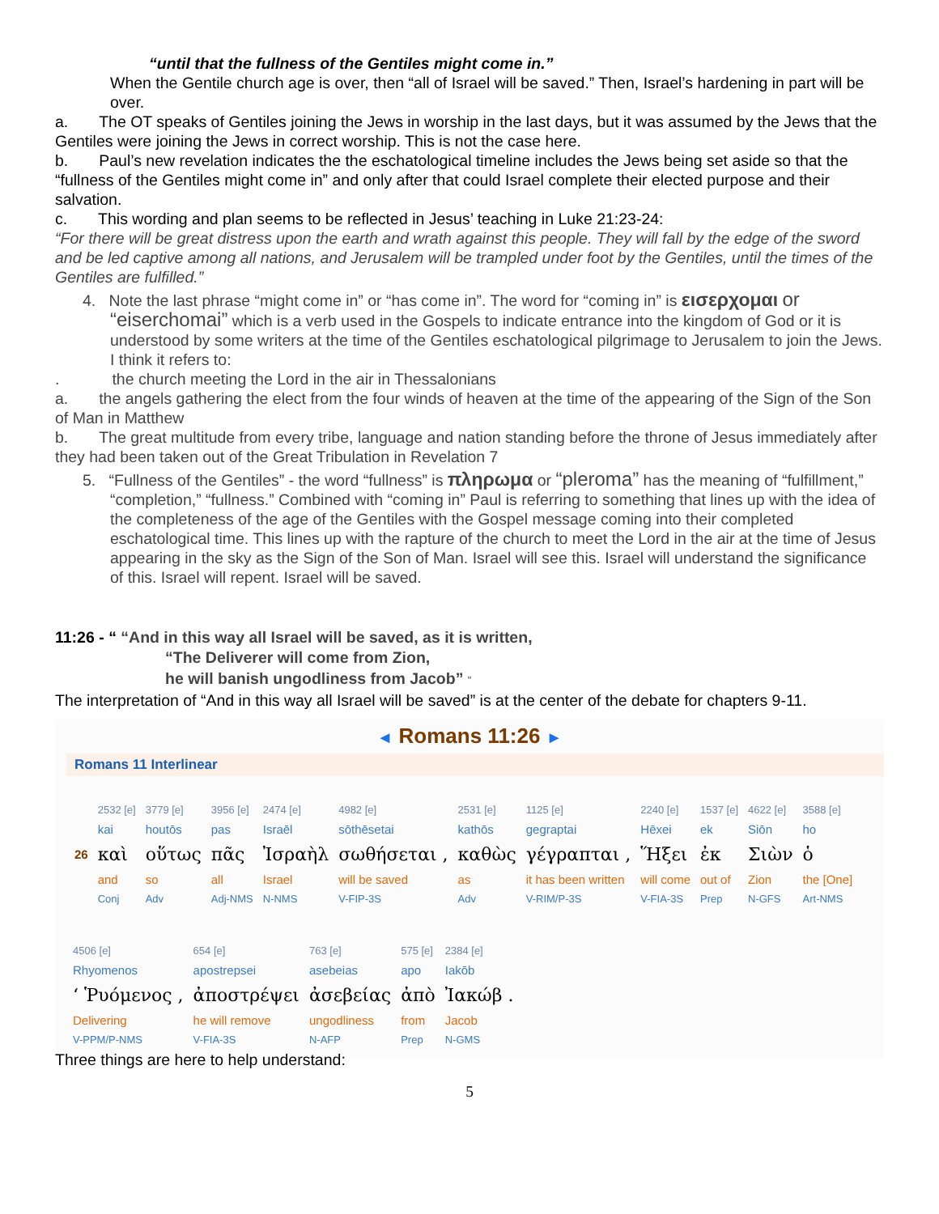“until that the fullness of the Gentiles might come in.”
When the Gentile church age is over, then “all of Israel will be saved.” Then, Israel’s hardening in part will be over.
a. The OT speaks of Gentiles joining the Jews in worship in the last days, but it was assumed by the Jews that the Gentiles were joining the Jews in correct worship. This is not the case here.
b. Paul’s new revelation indicates the the eschatological timeline includes the Jews being set aside so that the “fullness of the Gentiles might come in” and only after that could Israel complete their elected purpose and their salvation.
c. This wording and plan seems to be reflected in Jesus’ teaching in Luke 21:23-24:
“For there will be great distress upon the earth and wrath against this people. They will fall by the edge of the sword and be led captive among all nations, and Jerusalem will be trampled under foot by the Gentiles, until the times of the Gentiles are fulfilled.”
4. Note the last phrase “might come in” or “has come in”. The word for “coming in” is εισερχομαι or “eiserchomai” which is a verb used in the Gospels to indicate entrance into the kingdom of God or it is understood by some writers at the time of the Gentiles eschatological pilgrimage to Jerusalem to join the Jews. I think it refers to:
. the church meeting the Lord in the air in Thessalonians
a. the angels gathering the elect from the four winds of heaven at the time of the appearing of the Sign of the Son of Man in Matthew
b. The great multitude from every tribe, language and nation standing before the throne of Jesus immediately after they had been taken out of the Great Tribulation in Revelation 7
5. “Fullness of the Gentiles” - the word “fullness” is πληρωμα or “pleroma” has the meaning of “fulfillment,” “completion,” “fullness.” Combined with “coming in” Paul is referring to something that lines up with the idea of the completeness of the age of the Gentiles with the Gospel message coming into their completed eschatological time. This lines up with the rapture of the church to meet the Lord in the air at the time of Jesus appearing in the sky as the Sign of the Son of Man. Israel will see this. Israel will understand the significance of this. Israel will repent. Israel will be saved.
11:26 - “ “And in this way all Israel will be saved, as it is written,
“The Deliverer will come from Zion,
he will banish ungodliness from Jacob” “
The interpretation of “And in this way all Israel will be saved” is at the center of the debate for chapters 9-11.
◄ Romans 11:26 ►
Romans 11 Interlinear
| | 2532 [e] | 3779 [e] | 3956 [e] | 2474 [e] | 4982 [e] | 2531 [e] | 1125 [e] | 2240 [e] | 1537 [e] | 4622 [e] | 3588 [e] |
| | kai | houtōs | pas | Israēl | sōthēsetai | kathōs | gegraptai | Hēxei | ek | Siōn | ho |
| 26 | καὶ | οὕτως | πᾶς | Ἰσραὴλ | σωθήσεται , | καθὼς | γέγραπται , | Ἥξει | ἐκ | Σιὼν | ὁ |
| | and | so | all | Israel | will be saved | as | it has been written | will come | out of | Zion | the [One] |
| | Conj | Adv | Adj-NMS | N-NMS | V-FIP-3S | Adv | V-RIM/P-3S | V-FIA-3S | Prep | N-GFS | Art-NMS |
| 4506 [e] | 654 [e] | 763 [e] | 575 [e] | 2384 [e] |
| Rhyomenos | apostrepsei | asebeias | apo | Iakōb |
| ‘ Ῥυόμενος , | ἀποστρέψει | ἀσεβείας | ἀπὸ | Ἰακώβ . |
| Delivering | he will remove | ungodliness | from | Jacob |
| V-PPM/P-NMS | V-FIA-3S | N-AFP | Prep | N-GMS |
Three things are here to help understand:
5